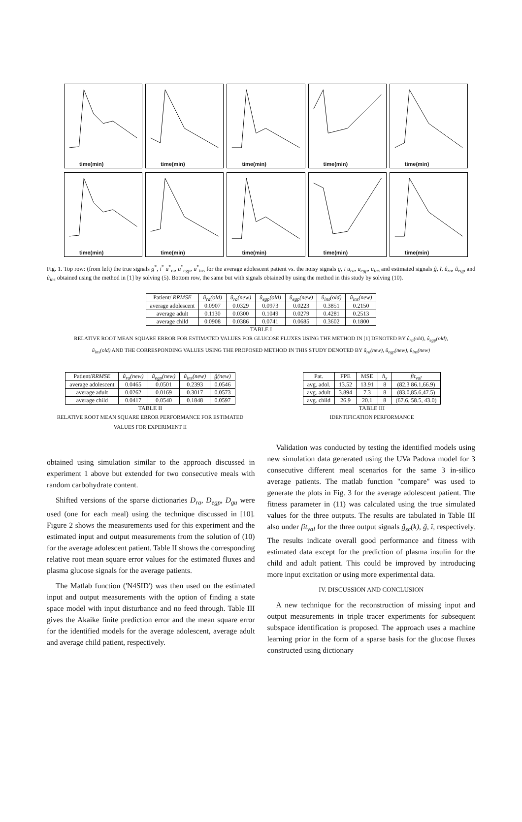time(min)
time(min)
time(min)
time(min)
time(min)
time(min)
time(min)
time(min)
time(min)
time(min)
Fig. 1. Top row: (from left) the true signals g<sup>*</sup>, i<sup>*</sup> u<sup>*</sup><sub>ra</sub>, u<sup>*</sup><sub>egp</sub>, u<sup>*</sup><sub>ins</sub> for the average adolescent patient vs. the noisy signals g, i u<sub>ra</sub>, u<sub>egp</sub>, u<sub>ins</sub> and estimated signals ĝ, î, û<sub>ra</sub>, û<sub>egp</sub> and û<sub>ins</sub> obtained using the method in [1] by solving (5). Bottom row, the same but with signals obtained by using the method in this study by solving (10).
| Patient/ RRMSE | û<sub>ra</sub>(old) | û<sub>ra</sub>(new) | û<sub>egp</sub>(old) | û<sub>egp</sub>(new) | û<sub>ins</sub>(old) | û<sub>ins</sub>(new) |
| --- | --- | --- | --- | --- | --- | --- |
| average adolescent | 0.0907 | 0.0329 | 0.0973 | 0.0223 | 0.3851 | 0.2150 |
| average adult | 0.1130 | 0.0300 | 0.1049 | 0.0279 | 0.4281 | 0.2513 |
| average child | 0.0908 | 0.0386 | 0.0741 | 0.0685 | 0.3602 | 0.1800 |
TABLE I
RELATIVE ROOT MEAN SQUARE ERROR FOR ESTIMATED VALUES FOR GLUCOSE FLUXES USING THE METHOD IN [1] DENOTED BY û<sub>ra</sub>(old), û<sub>egp</sub>(old),
û<sub>ins</sub>(old) AND THE CORRESPONDING VALUES USING THE PROPOSED METHOD IN THIS STUDY DENOTED BY û<sub>ra</sub>(new), û<sub>egp</sub>(new), û<sub>ins</sub>(new)
| Patient/ RRMSE | û<sub>ra</sub>(new) | û<sub>egp</sub>(new) | û<sub>ins</sub>(new) | ĝ(new) |
| --- | --- | --- | --- | --- |
| average adolescent | 0.0465 | 0.0501 | 0.2393 | 0.0546 |
| average adult | 0.0262 | 0.0169 | 0.3017 | 0.0573 |
| average child | 0.0417 | 0.0540 | 0.1848 | 0.0597 |
TABLE II
RELATIVE ROOT MEAN SQUARE ERROR PERFORMANCE FOR ESTIMATED
VALUES FOR EXPERIMENT II
| Pat. | FPE | MSE | n̂<sub>x</sub> | fit<sub>val</sub> |
| --- | --- | --- | --- | --- |
| avg. adol. | 13.52 | 13.91 | 8 | (82.3 86.1,66.9) |
| avg. adult | 3.894 | 7.3 | 8 | (83.0,85.6,47.5) |
| avg. child | 26.9 | 20.1 | 8 | (67.6, 58.5, 43.0) |
TABLE III
IDENTIFICATION PERFORMANCE
obtained using simulation similar to the approach discussed in experiment 1 above but extended for two consecutive meals with random carbohydrate content.
Shifted versions of the sparse dictionaries D<sub>ra</sub>, D<sub>egp</sub>, D<sub>gu</sub> were used (one for each meal) using the technique discussed in [10]. Figure 2 shows the measurements used for this experiment and the estimated input and output measurements from the solution of (10) for the average adolescent patient. Table II shows the corresponding relative root mean square error values for the estimated fluxes and plasma glucose signals for the average patients.
The Matlab function ('N4SID') was then used on the estimated input and output measurements with the option of finding a state space model with input disturbance and no feed through. Table III gives the Akaike finite prediction error and the mean square error for the identified models for the average adolescent, average adult and average child patient, respectively.
Validation was conducted by testing the identified models using new simulation data generated using the UVa Padova model for 3 consecutive different meal scenarios for the same 3 in-silico average patients. The matlab function "compare" was used to generate the plots in Fig. 3 for the average adolescent patient. The fitness parameter in (11) was calculated using the true simulated values for the three outputs. The results are tabulated in Table III also under fit<sub>val</sub> for the three output signals ĝ<sub>sc</sub>(k), ĝ, î, respectively. The results indicate overall good performance and fitness with estimated data except for the prediction of plasma insulin for the child and adult patient. This could be improved by introducing more input excitation or using more experimental data.
IV. DISCUSSION AND CONCLUSION
A new technique for the reconstruction of missing input and output measurements in triple tracer experiments for subsequent subspace identification is proposed. The approach uses a machine learning prior in the form of a sparse basis for the glucose fluxes constructed using dictionary